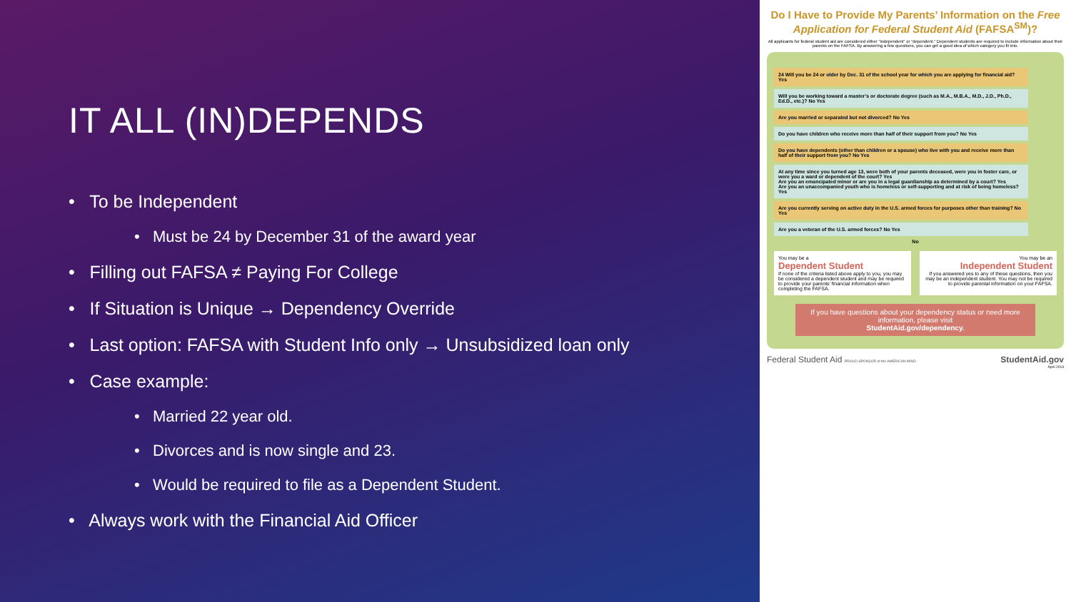IT ALL (IN)DEPENDS
• To be Independent
• Must be 24 by December 31 of the award year
• Filling out FAFSA ≠ Paying For College
• If Situation is Unique → Dependency Override
• Last option: FAFSA with Student Info only → Unsubsidized loan only
• Case example:
• Married 22 year old.
• Divorces and is now single and 23.
• Would be required to file as a Dependent Student.
• Always work with the Financial Aid Officer
Do I Have to Provide My Parents’ Information on the Free Application for Federal Student Aid (FAFSA<sup>SM</sup>)?
All applicants for federal student aid are considered either “independent” or “dependent.” Dependent students are required to include information about their parents on the FAFSA. By answering a few questions, you can get a good idea of which category you fit into.
24 Will you be 24 or older by Dec. 31 of the school year for which you are applying for financial aid? Yes
Will you be working toward a master’s or doctorate degree (such as M.A., M.B.A., M.D., J.D., Ph.D., Ed.D., etc.)? No Yes
Are you married or separated but not divorced? No Yes
Do you have children who receive more than half of their support from you? No Yes
Do you have dependents (other than children or a spouse) who live with you and receive more than half of their support from you? No Yes
At any time since you turned age 13, were both of your parents deceased, were you in foster care, or were you a ward or dependent of the court? Yes
Are you an emancipated minor or are you in a legal guardianship as determined by a court? Yes
Are you an unaccompanied youth who is homeless or self-supporting and at risk of being homeless? Yes
Are you currently serving on active duty in the U.S. armed forces for purposes other than training? No Yes
Are you a veteran of the U.S. armed forces? No Yes
No
You may be a
Dependent Student
If none of the criteria listed above apply to you, you may be considered a dependent student and may be required to provide your parents’ financial information when completing the FAFSA.
You may be an
Independent Student
If you answered yes to any of these questions, then you may be an independent student. You may not be required to provide parental information on your FAFSA.
If you have questions about your dependency status or need more information, please visit
StudentAid.gov/dependency.
Federal Student Aid PROUD SPONSOR of the AMERICAN MIND StudentAid.gov
April 2013